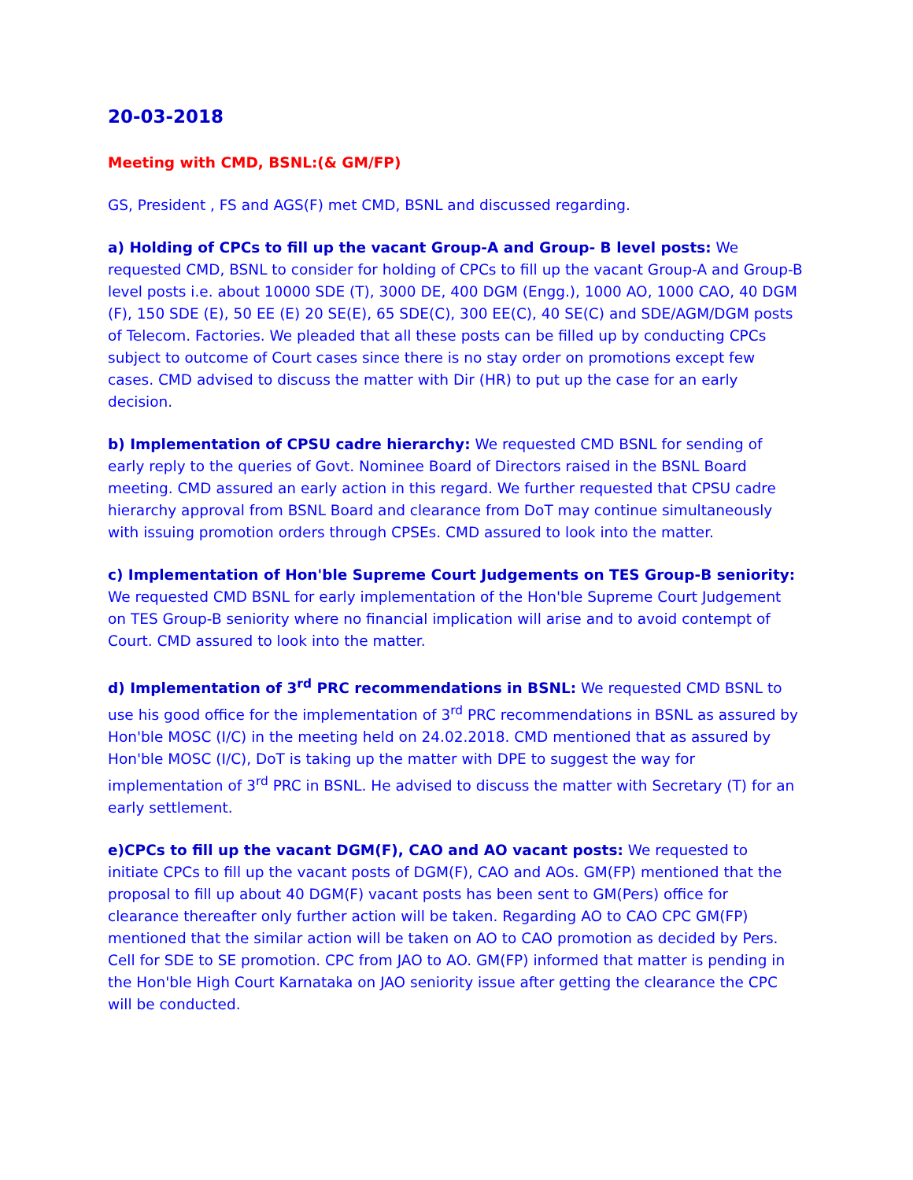20-03-2018
Meeting with CMD, BSNL:(& GM/FP)
GS, President , FS and AGS(F) met CMD, BSNL and discussed regarding.
a) Holding of CPCs to fill up the vacant Group-A and Group- B level posts: We requested CMD, BSNL to consider for holding of CPCs to fill up the vacant Group-A and Group-B level posts i.e. about 10000 SDE (T), 3000 DE, 400 DGM (Engg.), 1000 AO, 1000 CAO, 40 DGM (F), 150 SDE (E), 50 EE (E) 20 SE(E), 65 SDE(C), 300 EE(C), 40 SE(C) and SDE/AGM/DGM posts of Telecom. Factories. We pleaded that all these posts can be filled up by conducting CPCs subject to outcome of Court cases since there is no stay order on promotions except few cases. CMD advised to discuss the matter with Dir (HR) to put up the case for an early decision.
b) Implementation of CPSU cadre hierarchy: We requested CMD BSNL for sending of early reply to the queries of Govt. Nominee Board of Directors raised in the BSNL Board meeting. CMD assured an early action in this regard. We further requested that CPSU cadre hierarchy approval from BSNL Board and clearance from DoT may continue simultaneously with issuing promotion orders through CPSEs. CMD assured to look into the matter.
c) Implementation of Hon'ble Supreme Court Judgements on TES Group-B seniority: We requested CMD BSNL for early implementation of the Hon'ble Supreme Court Judgement on TES Group-B seniority where no financial implication will arise and to avoid contempt of Court. CMD assured to look into the matter.
d) Implementation of 3<sup>rd</sup> PRC recommendations in BSNL: We requested CMD BSNL to use his good office for the implementation of 3<sup>rd</sup> PRC recommendations in BSNL as assured by Hon'ble MOSC (I/C) in the meeting held on 24.02.2018. CMD mentioned that as assured by Hon'ble MOSC (I/C), DoT is taking up the matter with DPE to suggest the way for implementation of 3<sup>rd</sup> PRC in BSNL. He advised to discuss the matter with Secretary (T) for an early settlement.
e)CPCs to fill up the vacant DGM(F), CAO and AO vacant posts: We requested to initiate CPCs to fill up the vacant posts of DGM(F), CAO and AOs. GM(FP) mentioned that the proposal to fill up about 40 DGM(F) vacant posts has been sent to GM(Pers) office for clearance thereafter only further action will be taken. Regarding AO to CAO CPC GM(FP) mentioned that the similar action will be taken on AO to CAO promotion as decided by Pers. Cell for SDE to SE promotion. CPC from JAO to AO. GM(FP) informed that matter is pending in the Hon'ble High Court Karnataka on JAO seniority issue after getting the clearance the CPC will be conducted.